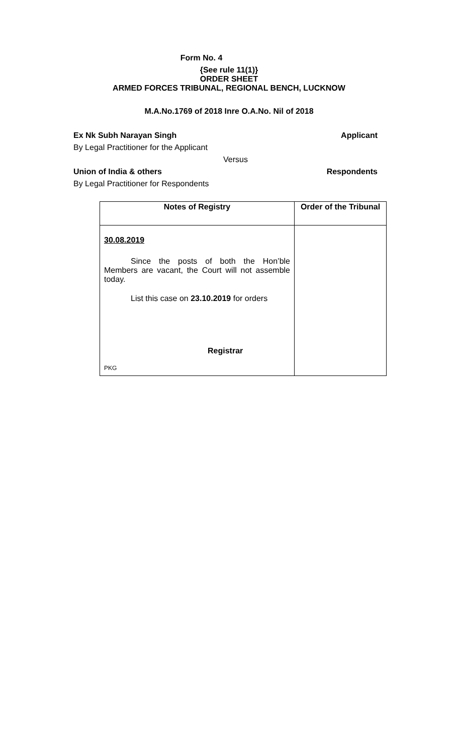Form No. 4
{See rule 11(1)}
ORDER SHEET
ARMED FORCES TRIBUNAL, REGIONAL BENCH, LUCKNOW
M.A.No.1769 of 2018 Inre O.A.No. Nil of 2018
Ex Nk Subh Narayan Singh Applicant
By Legal Practitioner for the Applicant
Versus
Union of India & others Respondents
By Legal Practitioner for Respondents
| Notes of Registry | Order of the Tribunal |
| --- | --- |
| 30.08.2019 Since the posts of both the Hon’ble Members are vacant, the Court will not assemble today. List this case on 23.10.2019 for orders Registrar PKG | |